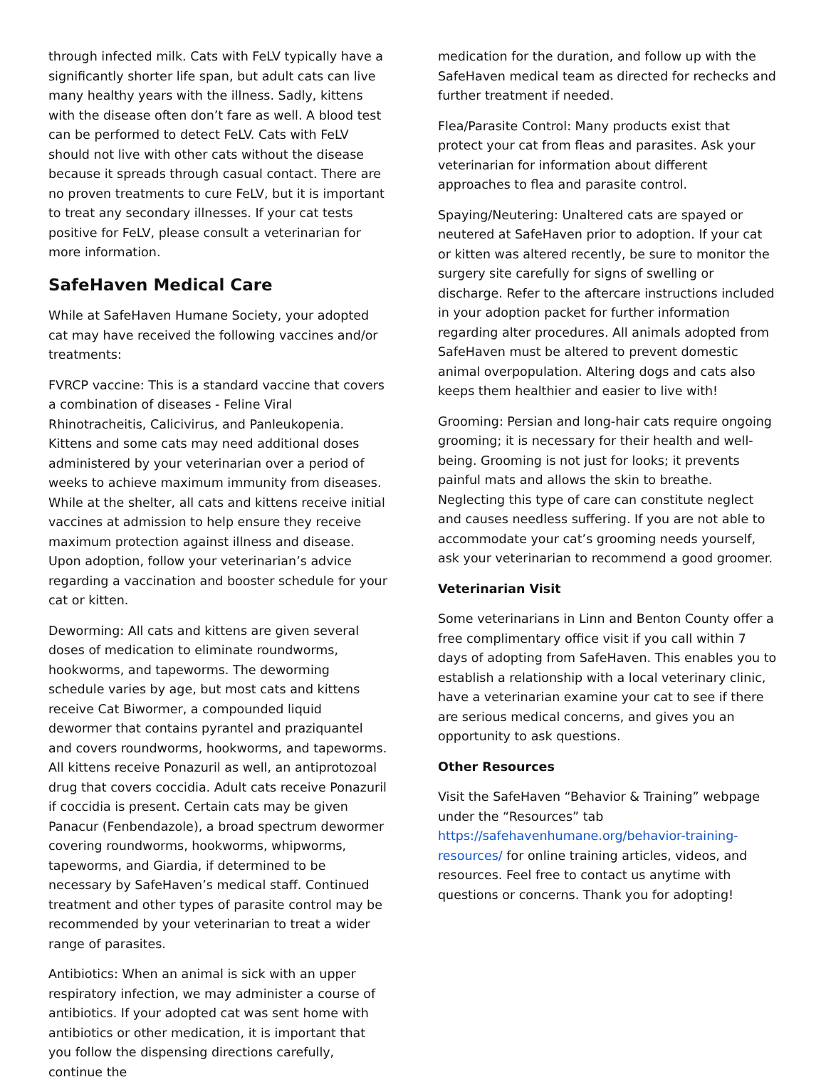through infected milk. Cats with FeLV typically have a significantly shorter life span, but adult cats can live many healthy years with the illness. Sadly, kittens with the disease often don’t fare as well. A blood test can be performed to detect FeLV. Cats with FeLV should not live with other cats without the disease because it spreads through casual contact. There are no proven treatments to cure FeLV, but it is important to treat any secondary illnesses. If your cat tests positive for FeLV, please consult a veterinarian for more information.
SafeHaven Medical Care
While at SafeHaven Humane Society, your adopted cat may have received the following vaccines and/or treatments:
FVRCP vaccine: This is a standard vaccine that covers a combination of diseases - Feline Viral Rhinotracheitis, Calicivirus, and Panleukopenia. Kittens and some cats may need additional doses administered by your veterinarian over a period of weeks to achieve maximum immunity from diseases. While at the shelter, all cats and kittens receive initial vaccines at admission to help ensure they receive maximum protection against illness and disease. Upon adoption, follow your veterinarian’s advice regarding a vaccination and booster schedule for your cat or kitten.
Deworming: All cats and kittens are given several doses of medication to eliminate roundworms, hookworms, and tapeworms. The deworming schedule varies by age, but most cats and kittens receive Cat Biwormer, a compounded liquid dewormer that contains pyrantel and praziquantel and covers roundworms, hookworms, and tapeworms. All kittens receive Ponazuril as well, an antiprotozoal drug that covers coccidia. Adult cats receive Ponazuril if coccidia is present. Certain cats may be given Panacur (Fenbendazole), a broad spectrum dewormer covering roundworms, hookworms, whipworms, tapeworms, and Giardia, if determined to be necessary by SafeHaven’s medical staff. Continued treatment and other types of parasite control may be recommended by your veterinarian to treat a wider range of parasites.
Antibiotics: When an animal is sick with an upper respiratory infection, we may administer a course of antibiotics. If your adopted cat was sent home with antibiotics or other medication, it is important that you follow the dispensing directions carefully, continue the
medication for the duration, and follow up with the SafeHaven medical team as directed for rechecks and further treatment if needed.
Flea/Parasite Control: Many products exist that protect your cat from fleas and parasites. Ask your veterinarian for information about different approaches to flea and parasite control.
Spaying/Neutering: Unaltered cats are spayed or neutered at SafeHaven prior to adoption. If your cat or kitten was altered recently, be sure to monitor the surgery site carefully for signs of swelling or discharge. Refer to the aftercare instructions included in your adoption packet for further information regarding alter procedures. All animals adopted from SafeHaven must be altered to prevent domestic animal overpopulation. Altering dogs and cats also keeps them healthier and easier to live with!
Grooming: Persian and long-hair cats require ongoing grooming; it is necessary for their health and well-being. Grooming is not just for looks; it prevents painful mats and allows the skin to breathe. Neglecting this type of care can constitute neglect and causes needless suffering. If you are not able to accommodate your cat’s grooming needs yourself, ask your veterinarian to recommend a good groomer.
Veterinarian Visit
Some veterinarians in Linn and Benton County offer a free complimentary office visit if you call within 7 days of adopting from SafeHaven. This enables you to establish a relationship with a local veterinary clinic, have a veterinarian examine your cat to see if there are serious medical concerns, and gives you an opportunity to ask questions.
Other Resources
Visit the SafeHaven “Behavior & Training” webpage under the “Resources” tab https://safehavenhumane.org/behavior-training-resources/ for online training articles, videos, and resources. Feel free to contact us anytime with questions or concerns. Thank you for adopting!